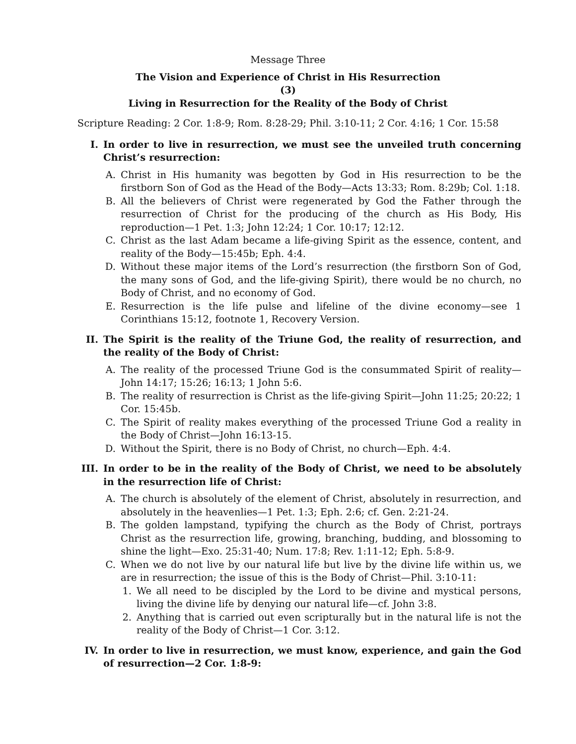Message Three
The Vision and Experience of Christ in His Resurrection
(3)
Living in Resurrection for the Reality of the Body of Christ
Scripture Reading: 2 Cor. 1:8-9; Rom. 8:28-29; Phil. 3:10-11; 2 Cor. 4:16; 1 Cor. 15:58
I. In order to live in resurrection, we must see the unveiled truth concerning Christ’s resurrection:
A. Christ in His humanity was begotten by God in His resurrection to be the firstborn Son of God as the Head of the Body—Acts 13:33; Rom. 8:29b; Col. 1:18.
B. All the believers of Christ were regenerated by God the Father through the resurrection of Christ for the producing of the church as His Body, His reproduction—1 Pet. 1:3; John 12:24; 1 Cor. 10:17; 12:12.
C. Christ as the last Adam became a life-giving Spirit as the essence, content, and reality of the Body—15:45b; Eph. 4:4.
D. Without these major items of the Lord’s resurrection (the firstborn Son of God, the many sons of God, and the life-giving Spirit), there would be no church, no Body of Christ, and no economy of God.
E. Resurrection is the life pulse and lifeline of the divine economy—see 1 Corinthians 15:12, footnote 1, Recovery Version.
II. The Spirit is the reality of the Triune God, the reality of resurrection, and the reality of the Body of Christ:
A. The reality of the processed Triune God is the consummated Spirit of reality—John 14:17; 15:26; 16:13; 1 John 5:6.
B. The reality of resurrection is Christ as the life-giving Spirit—John 11:25; 20:22; 1 Cor. 15:45b.
C. The Spirit of reality makes everything of the processed Triune God a reality in the Body of Christ—John 16:13-15.
D. Without the Spirit, there is no Body of Christ, no church—Eph. 4:4.
III. In order to be in the reality of the Body of Christ, we need to be absolutely in the resurrection life of Christ:
A. The church is absolutely of the element of Christ, absolutely in resurrection, and absolutely in the heavenlies—1 Pet. 1:3; Eph. 2:6; cf. Gen. 2:21-24.
B. The golden lampstand, typifying the church as the Body of Christ, portrays Christ as the resurrection life, growing, branching, budding, and blossoming to shine the light—Exo. 25:31-40; Num. 17:8; Rev. 1:11-12; Eph. 5:8-9.
C. When we do not live by our natural life but live by the divine life within us, we are in resurrection; the issue of this is the Body of Christ—Phil. 3:10-11:
1. We all need to be discipled by the Lord to be divine and mystical persons, living the divine life by denying our natural life—cf. John 3:8.
2. Anything that is carried out even scripturally but in the natural life is not the reality of the Body of Christ—1 Cor. 3:12.
IV. In order to live in resurrection, we must know, experience, and gain the God of resurrection—2 Cor. 1:8-9: